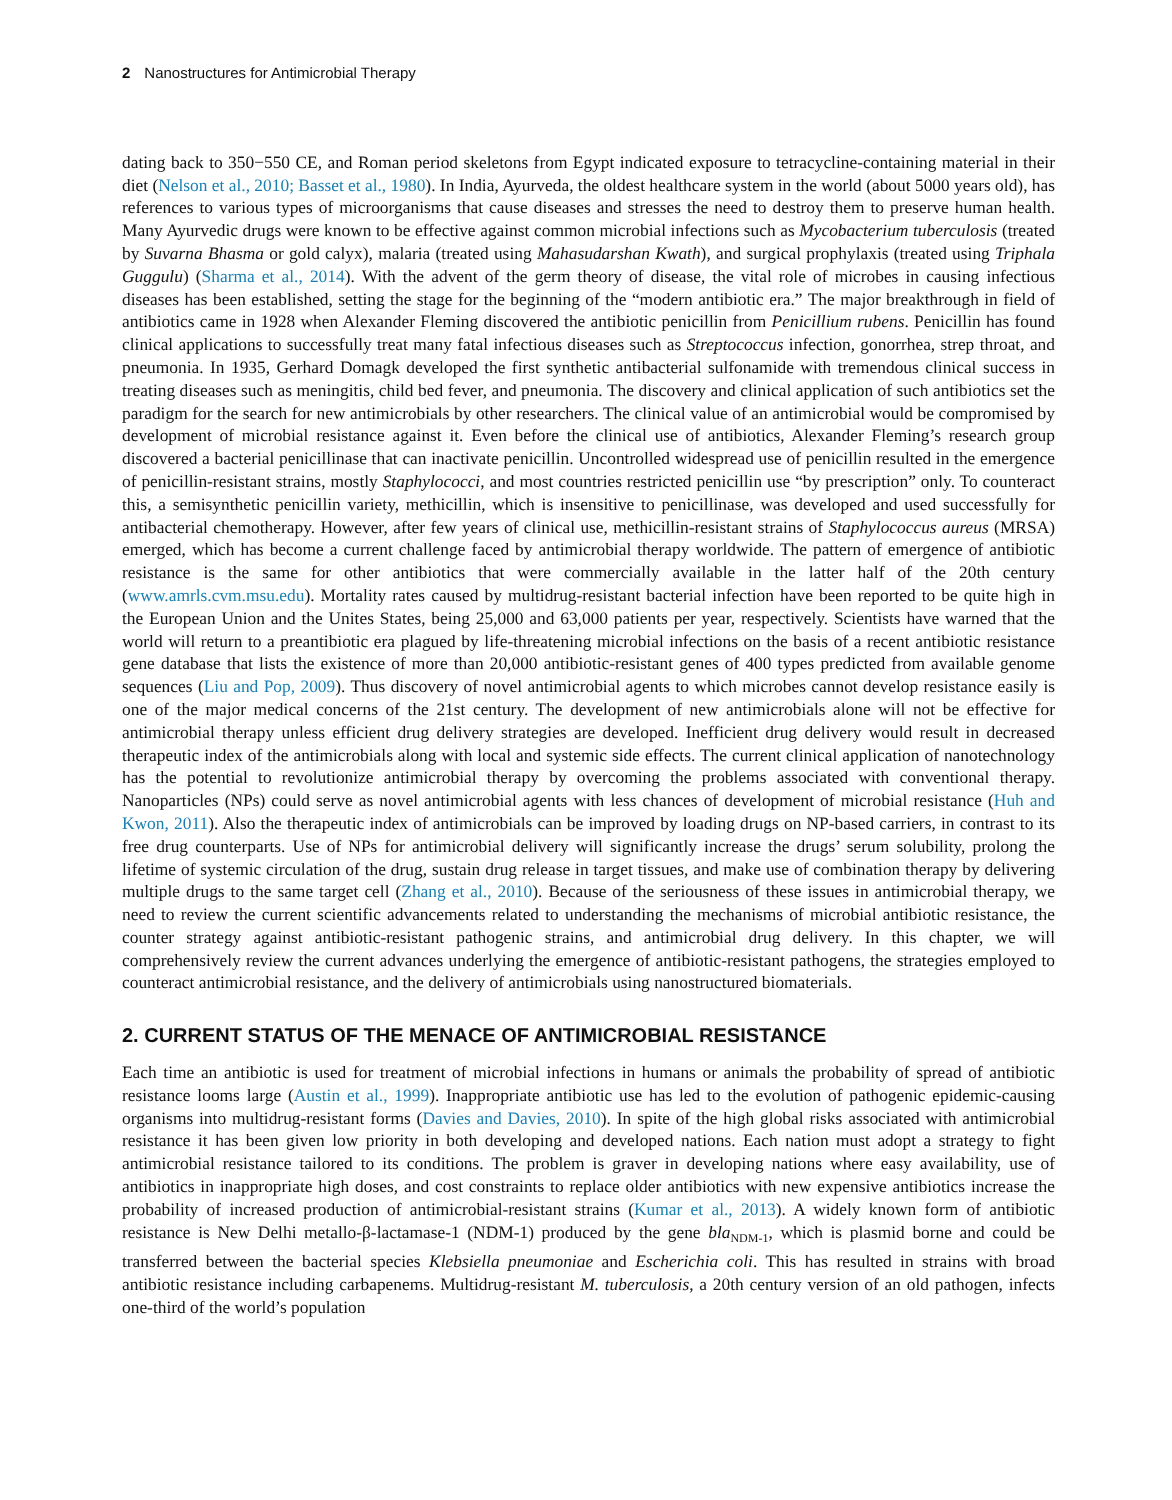2 Nanostructures for Antimicrobial Therapy
dating back to 350−550 CE, and Roman period skeletons from Egypt indicated exposure to tetracycline-containing material in their diet (Nelson et al., 2010; Basset et al., 1980). In India, Ayurveda, the oldest healthcare system in the world (about 5000 years old), has references to various types of microorganisms that cause diseases and stresses the need to destroy them to preserve human health. Many Ayurvedic drugs were known to be effective against common microbial infections such as Mycobacterium tuberculosis (treated by Suvarna Bhasma or gold calyx), malaria (treated using Mahasudarshan Kwath), and surgical prophylaxis (treated using Triphala Guggulu) (Sharma et al., 2014). With the advent of the germ theory of disease, the vital role of microbes in causing infectious diseases has been established, setting the stage for the beginning of the “modern antibiotic era.” The major breakthrough in field of antibiotics came in 1928 when Alexander Fleming discovered the antibiotic penicillin from Penicillium rubens. Penicillin has found clinical applications to successfully treat many fatal infectious diseases such as Streptococcus infection, gonorrhea, strep throat, and pneumonia. In 1935, Gerhard Domagk developed the first synthetic antibacterial sulfonamide with tremendous clinical success in treating diseases such as meningitis, child bed fever, and pneumonia. The discovery and clinical application of such antibiotics set the paradigm for the search for new antimicrobials by other researchers. The clinical value of an antimicrobial would be compromised by development of microbial resistance against it. Even before the clinical use of antibiotics, Alexander Fleming’s research group discovered a bacterial penicillinase that can inactivate penicillin. Uncontrolled widespread use of penicillin resulted in the emergence of penicillin-resistant strains, mostly Staphylococci, and most countries restricted penicillin use “by prescription” only. To counteract this, a semisynthetic penicillin variety, methicillin, which is insensitive to penicillinase, was developed and used successfully for antibacterial chemotherapy. However, after few years of clinical use, methicillin-resistant strains of Staphylococcus aureus (MRSA) emerged, which has become a current challenge faced by antimicrobial therapy worldwide. The pattern of emergence of antibiotic resistance is the same for other antibiotics that were commercially available in the latter half of the 20th century (www.amrls.cvm.msu.edu). Mortality rates caused by multidrug-resistant bacterial infection have been reported to be quite high in the European Union and the Unites States, being 25,000 and 63,000 patients per year, respectively. Scientists have warned that the world will return to a preantibiotic era plagued by life-threatening microbial infections on the basis of a recent antibiotic resistance gene database that lists the existence of more than 20,000 antibiotic-resistant genes of 400 types predicted from available genome sequences (Liu and Pop, 2009). Thus discovery of novel antimicrobial agents to which microbes cannot develop resistance easily is one of the major medical concerns of the 21st century. The development of new antimicrobials alone will not be effective for antimicrobial therapy unless efficient drug delivery strategies are developed. Inefficient drug delivery would result in decreased therapeutic index of the antimicrobials along with local and systemic side effects. The current clinical application of nanotechnology has the potential to revolutionize antimicrobial therapy by overcoming the problems associated with conventional therapy. Nanoparticles (NPs) could serve as novel antimicrobial agents with less chances of development of microbial resistance (Huh and Kwon, 2011). Also the therapeutic index of antimicrobials can be improved by loading drugs on NP-based carriers, in contrast to its free drug counterparts. Use of NPs for antimicrobial delivery will significantly increase the drugs’ serum solubility, prolong the lifetime of systemic circulation of the drug, sustain drug release in target tissues, and make use of combination therapy by delivering multiple drugs to the same target cell (Zhang et al., 2010). Because of the seriousness of these issues in antimicrobial therapy, we need to review the current scientific advancements related to understanding the mechanisms of microbial antibiotic resistance, the counter strategy against antibiotic-resistant pathogenic strains, and antimicrobial drug delivery. In this chapter, we will comprehensively review the current advances underlying the emergence of antibiotic-resistant pathogens, the strategies employed to counteract antimicrobial resistance, and the delivery of antimicrobials using nanostructured biomaterials.
2. CURRENT STATUS OF THE MENACE OF ANTIMICROBIAL RESISTANCE
Each time an antibiotic is used for treatment of microbial infections in humans or animals the probability of spread of antibiotic resistance looms large (Austin et al., 1999). Inappropriate antibiotic use has led to the evolution of pathogenic epidemic-causing organisms into multidrug-resistant forms (Davies and Davies, 2010). In spite of the high global risks associated with antimicrobial resistance it has been given low priority in both developing and developed nations. Each nation must adopt a strategy to fight antimicrobial resistance tailored to its conditions. The problem is graver in developing nations where easy availability, use of antibiotics in inappropriate high doses, and cost constraints to replace older antibiotics with new expensive antibiotics increase the probability of increased production of antimicrobial-resistant strains (Kumar et al., 2013). A widely known form of antibiotic resistance is New Delhi metallo-β-lactamase-1 (NDM-1) produced by the gene bla<sub>NDM-1</sub>, which is plasmid borne and could be transferred between the bacterial species Klebsiella pneumoniae and Escherichia coli. This has resulted in strains with broad antibiotic resistance including carbapenems. Multidrug-resistant M. tuberculosis, a 20th century version of an old pathogen, infects one-third of the world’s population